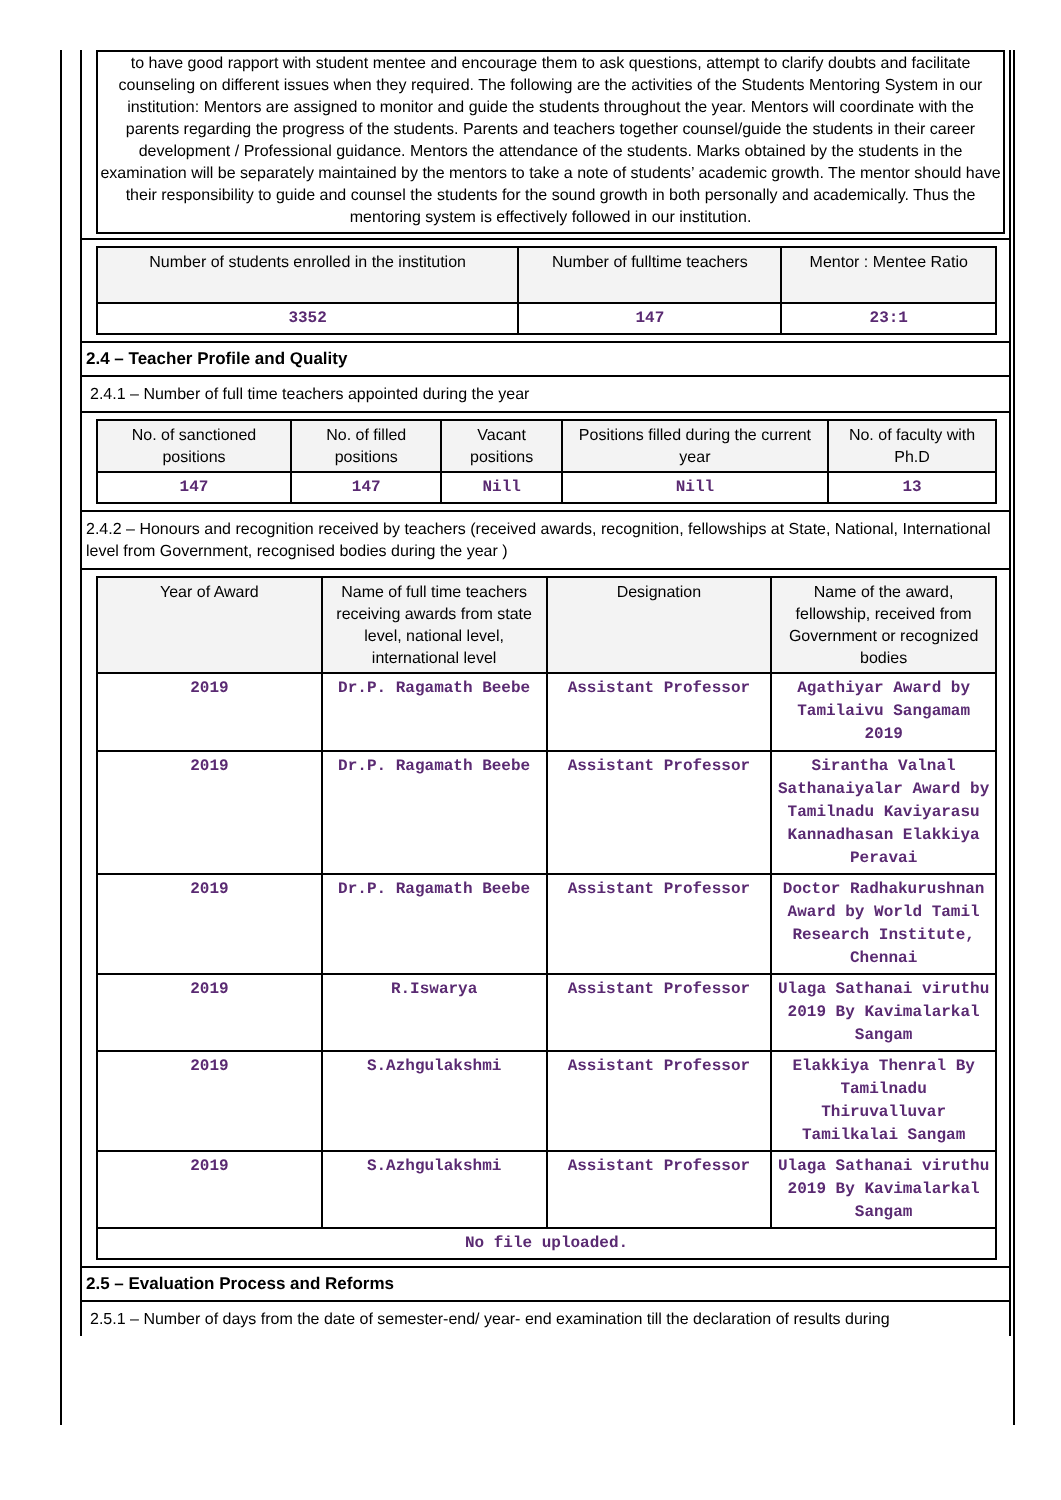to have good rapport with student mentee and encourage them to ask questions, attempt to clarify doubts and facilitate counseling on different issues when they required. The following are the activities of the Students Mentoring System in our institution: Mentors are assigned to monitor and guide the students throughout the year. Mentors will coordinate with the parents regarding the progress of the students. Parents and teachers together counsel/guide the students in their career development / Professional guidance. Mentors the attendance of the students. Marks obtained by the students in the examination will be separately maintained by the mentors to take a note of students’ academic growth. The mentor should have their responsibility to guide and counsel the students for the sound growth in both personally and academically. Thus the mentoring system is effectively followed in our institution.
| Number of students enrolled in the institution | Number of fulltime teachers | Mentor : Mentee Ratio |
| --- | --- | --- |
| 3352 | 147 | 23:1 |
2.4 – Teacher Profile and Quality
2.4.1 – Number of full time teachers appointed during the year
| No. of sanctioned positions | No. of filled positions | Vacant positions | Positions filled during the current year | No. of faculty with Ph.D |
| --- | --- | --- | --- | --- |
| 147 | 147 | Nill | Nill | 13 |
2.4.2 – Honours and recognition received by teachers (received awards, recognition, fellowships at State, National, International level from Government, recognised bodies during the year )
| Year of Award | Name of full time teachers receiving awards from state level, national level, international level | Designation | Name of the award, fellowship, received from Government or recognized bodies |
| --- | --- | --- | --- |
| 2019 | Dr.P. Ragamath Beebe | Assistant Professor | Agathiyar Award by Tamilaivu Sangamam 2019 |
| 2019 | Dr.P. Ragamath Beebe | Assistant Professor | Sirantha Valnal Sathanaiyalar Award by Tamilnadu Kaviyarasu Kannadhasan Elakkiya Peravai |
| 2019 | Dr.P. Ragamath Beebe | Assistant Professor | Doctor Radhakurushnan Award by World Tamil Research Institute, Chennai |
| 2019 | R.Iswarya | Assistant Professor | Ulaga Sathanai viruthu 2019 By Kavimalarkal Sangam |
| 2019 | S.Azhgulakshmi | Assistant Professor | Elakkiya Thenral By Tamilnadu Thiruvalluvar Tamilkalai Sangam |
| 2019 | S.Azhgulakshmi | Assistant Professor | Ulaga Sathanai viruthu 2019 By Kavimalarkal Sangam |
| No file uploaded. | | | |
2.5 – Evaluation Process and Reforms
2.5.1 – Number of days from the date of semester-end/ year- end examination till the declaration of results during